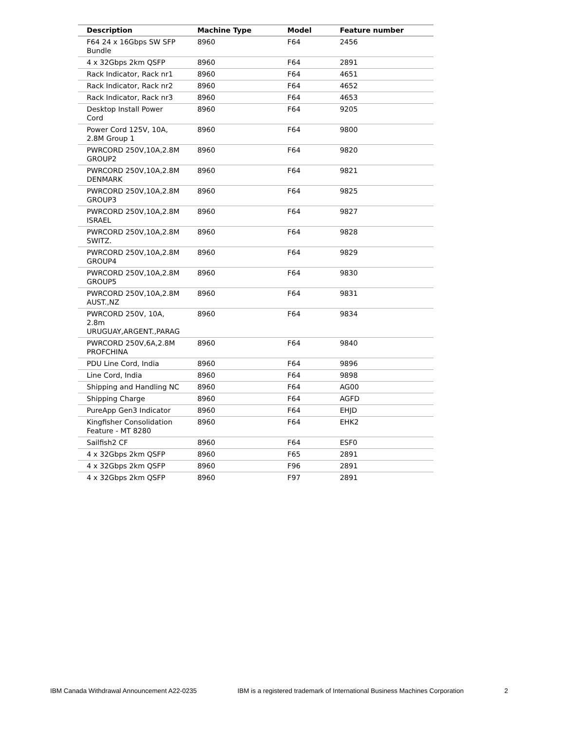| Description | Machine Type | Model | Feature number |
| --- | --- | --- | --- |
| F64 24 x 16Gbps SW SFP Bundle | 8960 | F64 | 2456 |
| 4 x 32Gbps 2km QSFP | 8960 | F64 | 2891 |
| Rack Indicator, Rack nr1 | 8960 | F64 | 4651 |
| Rack Indicator, Rack nr2 | 8960 | F64 | 4652 |
| Rack Indicator, Rack nr3 | 8960 | F64 | 4653 |
| Desktop Install Power Cord | 8960 | F64 | 9205 |
| Power Cord 125V, 10A, 2.8M Group 1 | 8960 | F64 | 9800 |
| PWRCORD 250V,10A,2.8M GROUP2 | 8960 | F64 | 9820 |
| PWRCORD 250V,10A,2.8M DENMARK | 8960 | F64 | 9821 |
| PWRCORD 250V,10A,2.8M GROUP3 | 8960 | F64 | 9825 |
| PWRCORD 250V,10A,2.8M ISRAEL | 8960 | F64 | 9827 |
| PWRCORD 250V,10A,2.8M SWITZ. | 8960 | F64 | 9828 |
| PWRCORD 250V,10A,2.8M GROUP4 | 8960 | F64 | 9829 |
| PWRCORD 250V,10A,2.8M GROUP5 | 8960 | F64 | 9830 |
| PWRCORD 250V,10A,2.8M AUST.,NZ | 8960 | F64 | 9831 |
| PWRCORD 250V, 10A, 2.8m URUGUAY,ARGENT.,PARAG | 8960 | F64 | 9834 |
| PWRCORD 250V,6A,2.8M PROFCHINA | 8960 | F64 | 9840 |
| PDU Line Cord, India | 8960 | F64 | 9896 |
| Line Cord, India | 8960 | F64 | 9898 |
| Shipping and Handling NC | 8960 | F64 | AG00 |
| Shipping Charge | 8960 | F64 | AGFD |
| PureApp Gen3 Indicator | 8960 | F64 | EHJD |
| Kingfisher Consolidation Feature - MT 8280 | 8960 | F64 | EHK2 |
| Sailfish2 CF | 8960 | F64 | ESF0 |
| 4 x 32Gbps 2km QSFP | 8960 | F65 | 2891 |
| 4 x 32Gbps 2km QSFP | 8960 | F96 | 2891 |
| 4 x 32Gbps 2km QSFP | 8960 | F97 | 2891 |
IBM Canada Withdrawal Announcement A22-0235 IBM is a registered trademark of International Business Machines Corporation 2